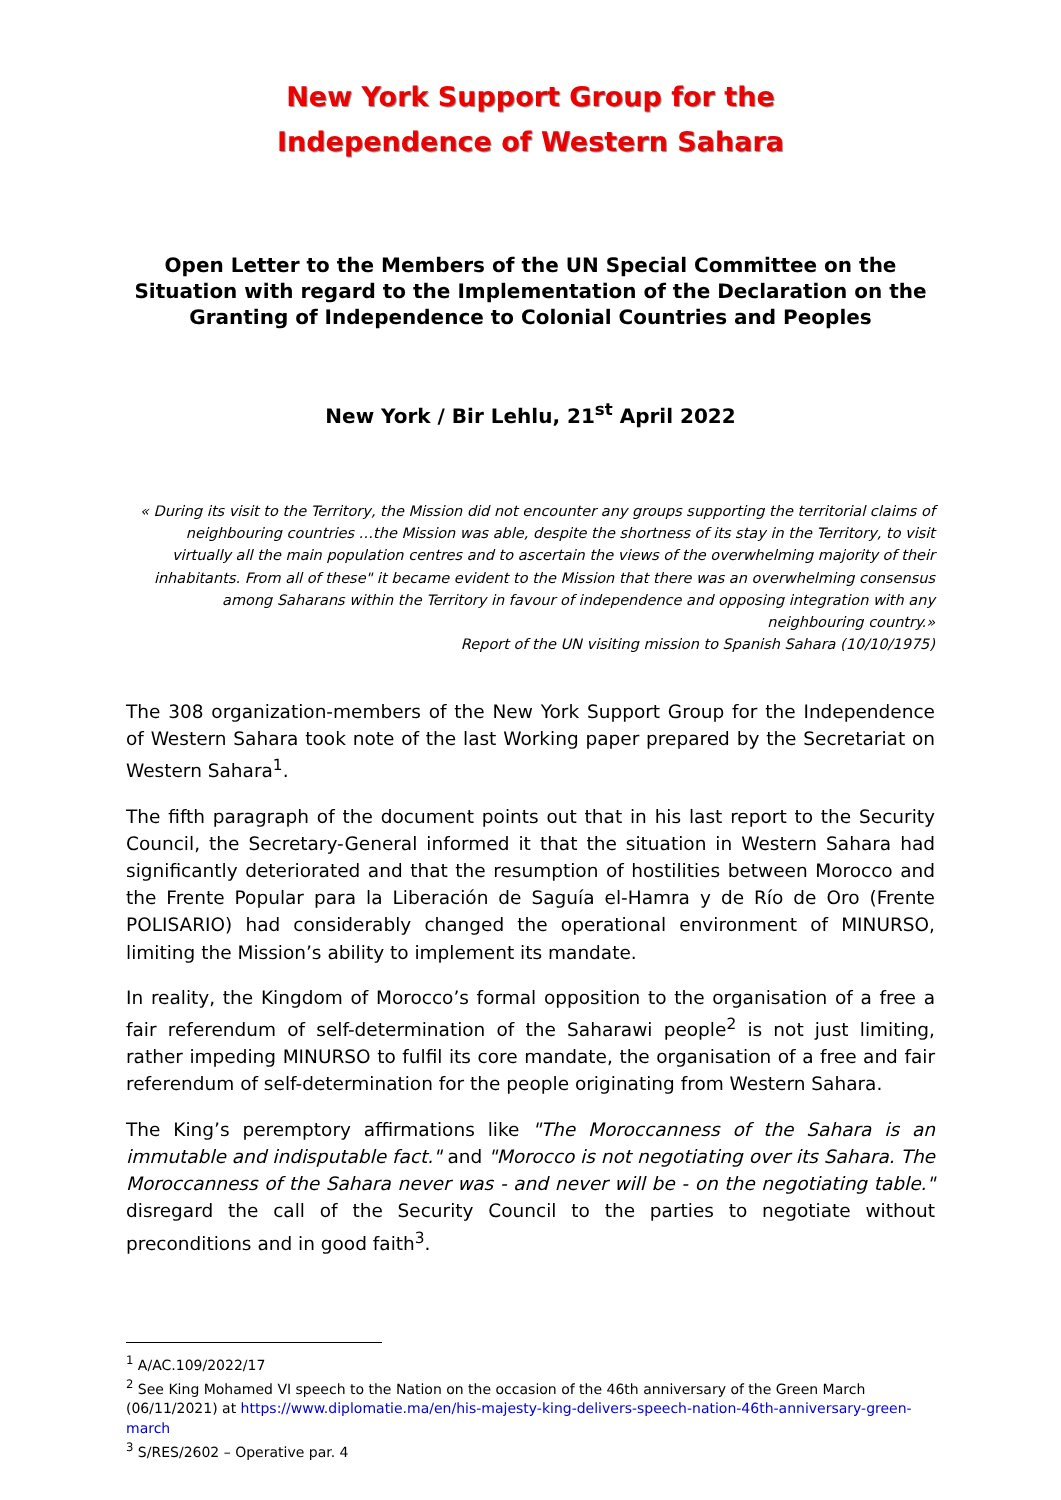New York Support Group for the
Independence of Western Sahara
Open Letter to the Members of the UN Special Committee on the Situation with regard to the Implementation of the Declaration on the Granting of Independence to Colonial Countries and Peoples
New York / Bir Lehlu, 21<sup>st</sup> April 2022
« During its visit to the Territory, the Mission did not encounter any groups supporting the territorial claims of neighbouring countries …the Mission was able, despite the shortness of its stay in the Territory, to visit virtually all the main population centres and to ascertain the views of the overwhelming majority of their inhabitants. From all of these" it became evident to the Mission that there was an overwhelming consensus among Saharans within the Territory in favour of independence and opposing integration with any neighbouring country.»
Report of the UN visiting mission to Spanish Sahara (10/10/1975)
The 308 organization-members of the New York Support Group for the Independence of Western Sahara took note of the last Working paper prepared by the Secretariat on Western Sahara<sup>1</sup>.
The fifth paragraph of the document points out that in his last report to the Security Council, the Secretary-General informed it that the situation in Western Sahara had significantly deteriorated and that the resumption of hostilities between Morocco and the Frente Popular para la Liberación de Saguía el-Hamra y de Río de Oro (Frente POLISARIO) had considerably changed the operational environment of MINURSO, limiting the Mission’s ability to implement its mandate.
In reality, the Kingdom of Morocco’s formal opposition to the organisation of a free a fair referendum of self-determination of the Saharawi people<sup>2</sup> is not just limiting, rather impeding MINURSO to fulfil its core mandate, the organisation of a free and fair referendum of self-determination for the people originating from Western Sahara.
The King’s peremptory affirmations like "The Moroccanness of the Sahara is an immutable and indisputable fact." and "Morocco is not negotiating over its Sahara. The Moroccanness of the Sahara never was - and never will be - on the negotiating table." disregard the call of the Security Council to the parties to negotiate without preconditions and in good faith<sup>3</sup>.
<sup>1</sup> A/AC.109/2022/17
<sup>2</sup> See King Mohamed VI speech to the Nation on the occasion of the 46th anniversary of the Green March (06/11/2021) at https://www.diplomatie.ma/en/his-majesty-king-delivers-speech-nation-46th-anniversary-green-march
<sup>3</sup> S/RES/2602 – Operative par. 4